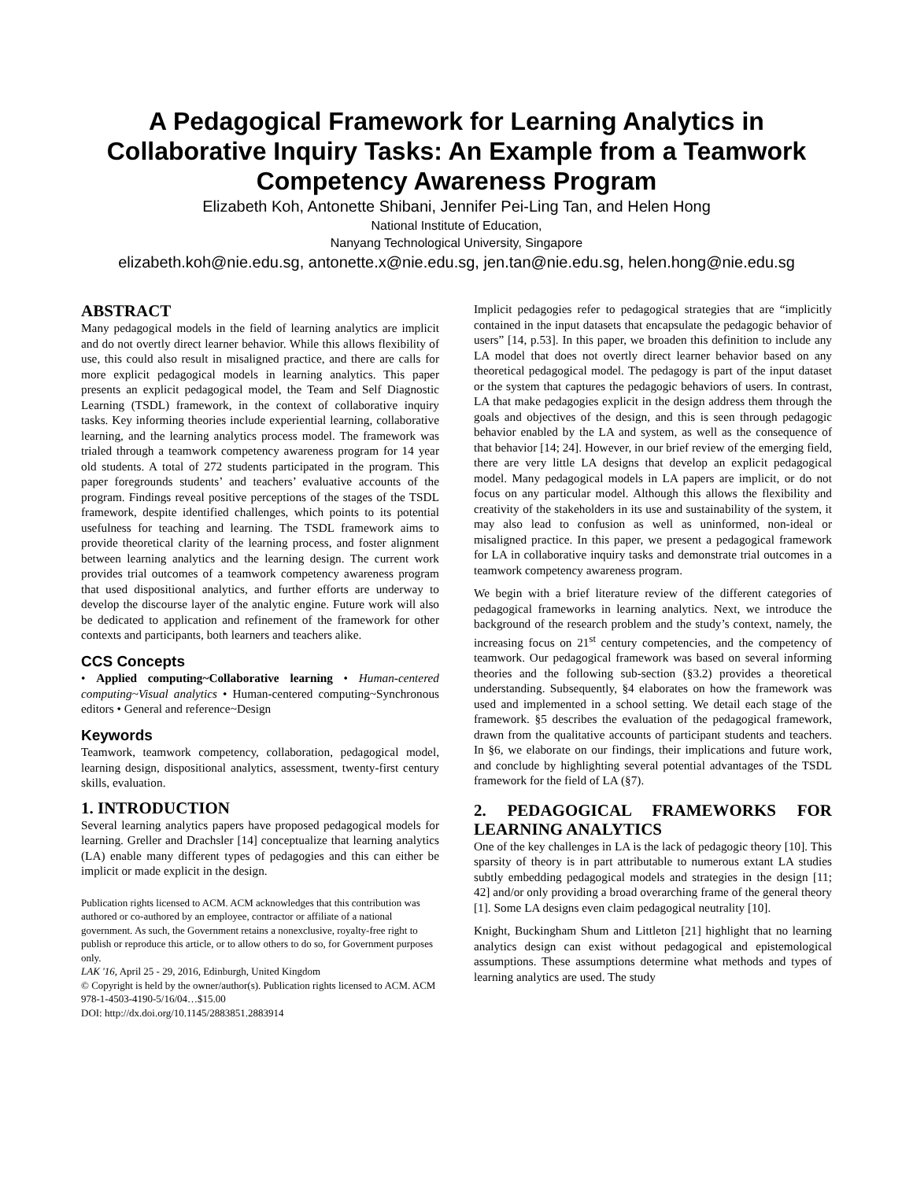A Pedagogical Framework for Learning Analytics in Collaborative Inquiry Tasks: An Example from a Teamwork Competency Awareness Program
Elizabeth Koh, Antonette Shibani, Jennifer Pei-Ling Tan, and Helen Hong
National Institute of Education,
Nanyang Technological University, Singapore
elizabeth.koh@nie.edu.sg, antonette.x@nie.edu.sg, jen.tan@nie.edu.sg, helen.hong@nie.edu.sg
ABSTRACT
Many pedagogical models in the field of learning analytics are implicit and do not overtly direct learner behavior. While this allows flexibility of use, this could also result in misaligned practice, and there are calls for more explicit pedagogical models in learning analytics. This paper presents an explicit pedagogical model, the Team and Self Diagnostic Learning (TSDL) framework, in the context of collaborative inquiry tasks. Key informing theories include experiential learning, collaborative learning, and the learning analytics process model. The framework was trialed through a teamwork competency awareness program for 14 year old students. A total of 272 students participated in the program. This paper foregrounds students’ and teachers’ evaluative accounts of the program. Findings reveal positive perceptions of the stages of the TSDL framework, despite identified challenges, which points to its potential usefulness for teaching and learning. The TSDL framework aims to provide theoretical clarity of the learning process, and foster alignment between learning analytics and the learning design. The current work provides trial outcomes of a teamwork competency awareness program that used dispositional analytics, and further efforts are underway to develop the discourse layer of the analytic engine. Future work will also be dedicated to application and refinement of the framework for other contexts and participants, both learners and teachers alike.
CCS Concepts
• Applied computing~Collaborative learning • Human-centered computing~Visual analytics • Human-centered computing~Synchronous editors • General and reference~Design
Keywords
Teamwork, teamwork competency, collaboration, pedagogical model, learning design, dispositional analytics, assessment, twenty-first century skills, evaluation.
1. INTRODUCTION
Several learning analytics papers have proposed pedagogical models for learning. Greller and Drachsler [14] conceptualize that learning analytics (LA) enable many different types of pedagogies and this can either be implicit or made explicit in the design.
Publication rights licensed to ACM. ACM acknowledges that this contribution was authored or co-authored by an employee, contractor or affiliate of a national government. As such, the Government retains a nonexclusive, royalty-free right to publish or reproduce this article, or to allow others to do so, for Government purposes only.
LAK '16, April 25 - 29, 2016, Edinburgh, United Kingdom
© Copyright is held by the owner/author(s). Publication rights licensed to ACM. ACM 978-1-4503-4190-5/16/04…$15.00
DOI: http://dx.doi.org/10.1145/2883851.2883914
Implicit pedagogies refer to pedagogical strategies that are “implicitly contained in the input datasets that encapsulate the pedagogic behavior of users” [14, p.53]. In this paper, we broaden this definition to include any LA model that does not overtly direct learner behavior based on any theoretical pedagogical model. The pedagogy is part of the input dataset or the system that captures the pedagogic behaviors of users. In contrast, LA that make pedagogies explicit in the design address them through the goals and objectives of the design, and this is seen through pedagogic behavior enabled by the LA and system, as well as the consequence of that behavior [14; 24]. However, in our brief review of the emerging field, there are very little LA designs that develop an explicit pedagogical model. Many pedagogical models in LA papers are implicit, or do not focus on any particular model. Although this allows the flexibility and creativity of the stakeholders in its use and sustainability of the system, it may also lead to confusion as well as uninformed, non-ideal or misaligned practice. In this paper, we present a pedagogical framework for LA in collaborative inquiry tasks and demonstrate trial outcomes in a teamwork competency awareness program.
We begin with a brief literature review of the different categories of pedagogical frameworks in learning analytics. Next, we introduce the background of the research problem and the study’s context, namely, the increasing focus on 21<sup>st</sup> century competencies, and the competency of teamwork. Our pedagogical framework was based on several informing theories and the following sub-section (§3.2) provides a theoretical understanding. Subsequently, §4 elaborates on how the framework was used and implemented in a school setting. We detail each stage of the framework. §5 describes the evaluation of the pedagogical framework, drawn from the qualitative accounts of participant students and teachers. In §6, we elaborate on our findings, their implications and future work, and conclude by highlighting several potential advantages of the TSDL framework for the field of LA (§7).
2. PEDAGOGICAL FRAMEWORKS FOR LEARNING ANALYTICS
One of the key challenges in LA is the lack of pedagogic theory [10]. This sparsity of theory is in part attributable to numerous extant LA studies subtly embedding pedagogical models and strategies in the design [11; 42] and/or only providing a broad overarching frame of the general theory [1]. Some LA designs even claim pedagogical neutrality [10].
Knight, Buckingham Shum and Littleton [21] highlight that no learning analytics design can exist without pedagogical and epistemological assumptions. These assumptions determine what methods and types of learning analytics are used. The study